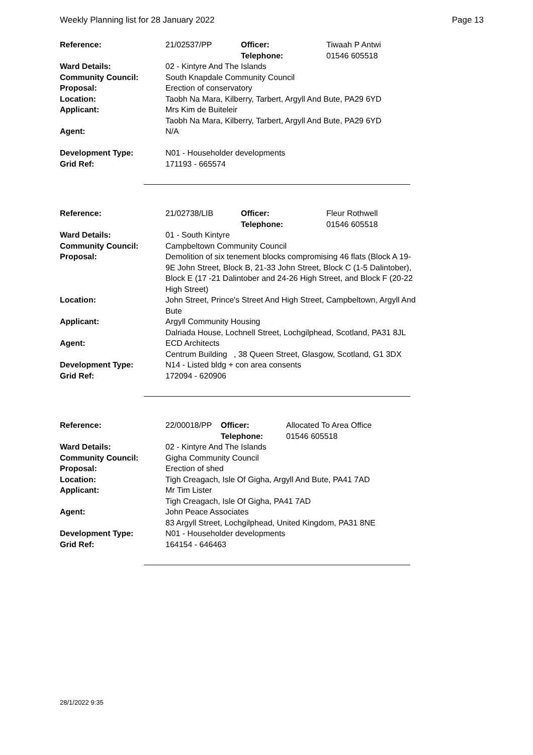Weekly Planning list for 28 January 2022 Page 13
| Reference: | 21/02537/PP | Officer: Telephone: | Tiwaah P Antwi 01546 605518 |
| Ward Details: | 02 - Kintyre And The Islands | | |
| Community Council: | South Knapdale Community Council | | |
| Proposal: | Erection of conservatory | | |
| Location: | Taobh Na Mara, Kilberry, Tarbert, Argyll And Bute, PA29 6YD | | |
| Applicant: | Mrs Kim de Buiteleir Taobh Na Mara, Kilberry, Tarbert, Argyll And Bute, PA29 6YD | | |
| Agent: | N/A | | |
| Development Type: Grid Ref: | N01 - Householder developments 171193 - 665574 | | |
| Reference: | 21/02738/LIB | Officer: Telephone: | Fleur Rothwell 01546 605518 |
| Ward Details: | 01 - South Kintyre | | |
| Community Council: | Campbeltown Community Council | | |
| Proposal: | Demolition of six tenement blocks compromising 46 flats (Block A 19-9E John Street, Block B, 21-33 John Street, Block C (1-5 Dalintober), Block E (17 -21 Dalintober and 24-26 High Street, and Block F (20-22 High Street) | | |
| Location: | John Street, Prince's Street And High Street, Campbeltown, Argyll And Bute | | |
| Applicant: | Argyll Community Housing Dalriada House, Lochnell Street, Lochgilphead, Scotland, PA31 8JL | | |
| Agent: | ECD Architects Centrum Building , 38 Queen Street, Glasgow, Scotland, G1 3DX | | |
| Development Type: Grid Ref: | N14 - Listed bldg + con area consents 172094 - 620906 | | |
| Reference: | 22/00018/PP | Officer: Telephone: | Allocated To Area Office 01546 605518 |
| Ward Details: | 02 - Kintyre And The Islands | | |
| Community Council: | Gigha Community Council | | |
| Proposal: | Erection of shed | | |
| Location: | Tigh Creagach, Isle Of Gigha, Argyll And Bute, PA41 7AD | | |
| Applicant: | Mr Tim Lister Tigh Creagach, Isle Of Gigha, PA41 7AD | | |
| Agent: | John Peace Associates 83 Argyll Street, Lochgilphead, United Kingdom, PA31 8NE | | |
| Development Type: Grid Ref: | N01 - Householder developments 164154 - 646463 | | |
28/1/2022 9:35